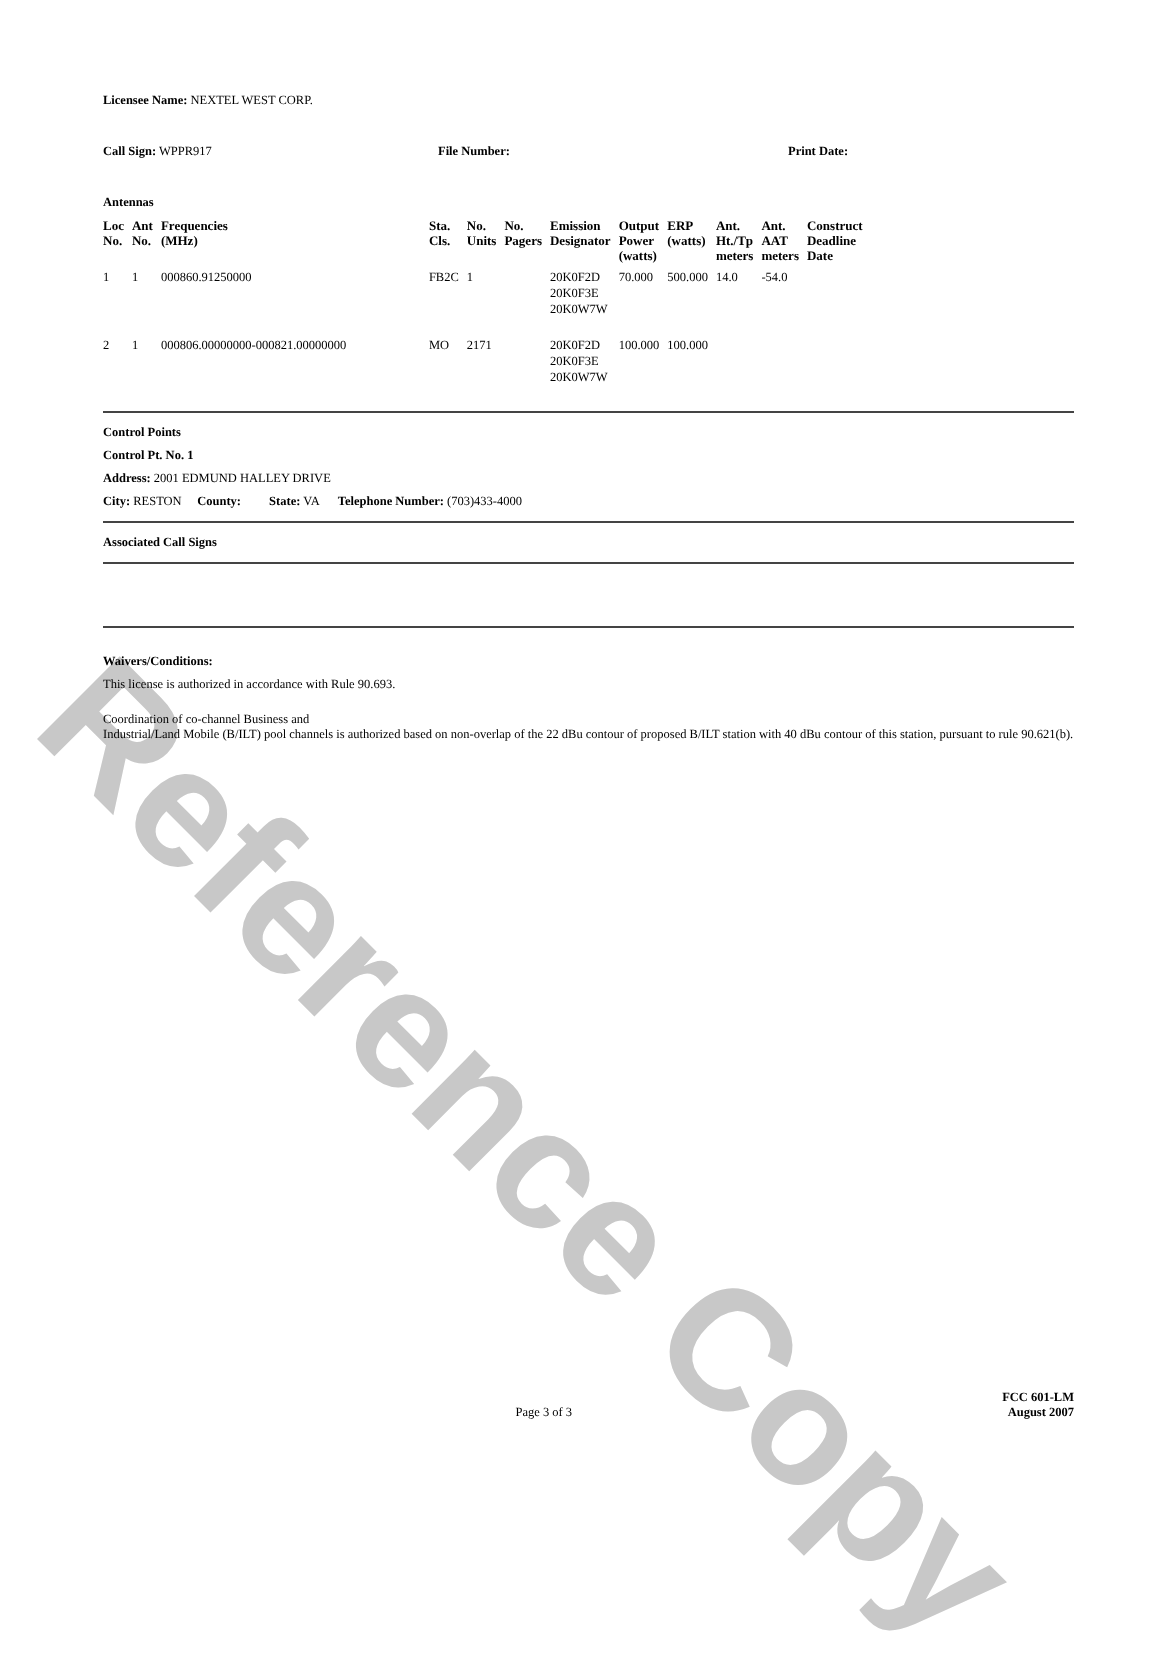Reference Copy
Licensee Name: NEXTEL WEST CORP.
Call Sign: WPPR917 File Number: Print Date:
Antennas
| Loc No. | Ant No. | Frequencies (MHz) | Sta. Cls. | No. Units | No. Pagers | Emission Designator | Output Power (watts) | ERP (watts) | Ant. Ht./Tp meters | Ant. AAT meters | Construct Deadline Date |
| --- | --- | --- | --- | --- | --- | --- | --- | --- | --- | --- | --- |
| 1 | 1 | 000860.91250000 | FB2C | 1 | | 20K0F2D 20K0F3E 20K0W7W | 70.000 | 500.000 | 14.0 | -54.0 | |
| 2 | 1 | 000806.00000000-000821.00000000 | MO | 2171 | | 20K0F2D 20K0F3E 20K0W7W | 100.000 | 100.000 | | | |
Control Points
Control Pt. No. 1
Address: 2001 EDMUND HALLEY DRIVE
City: RESTON County: State: VA Telephone Number: (703)433-4000
Associated Call Signs
Waivers/Conditions:
This license is authorized in accordance with Rule 90.693.
Coordination of co-channel Business and
Industrial/Land Mobile (B/ILT) pool channels is authorized based on non-overlap of the 22 dBu contour of proposed B/ILT station with 40 dBu contour of this station, pursuant to rule 90.621(b).
FCC 601-LM
Page 3 of 3 August 2007